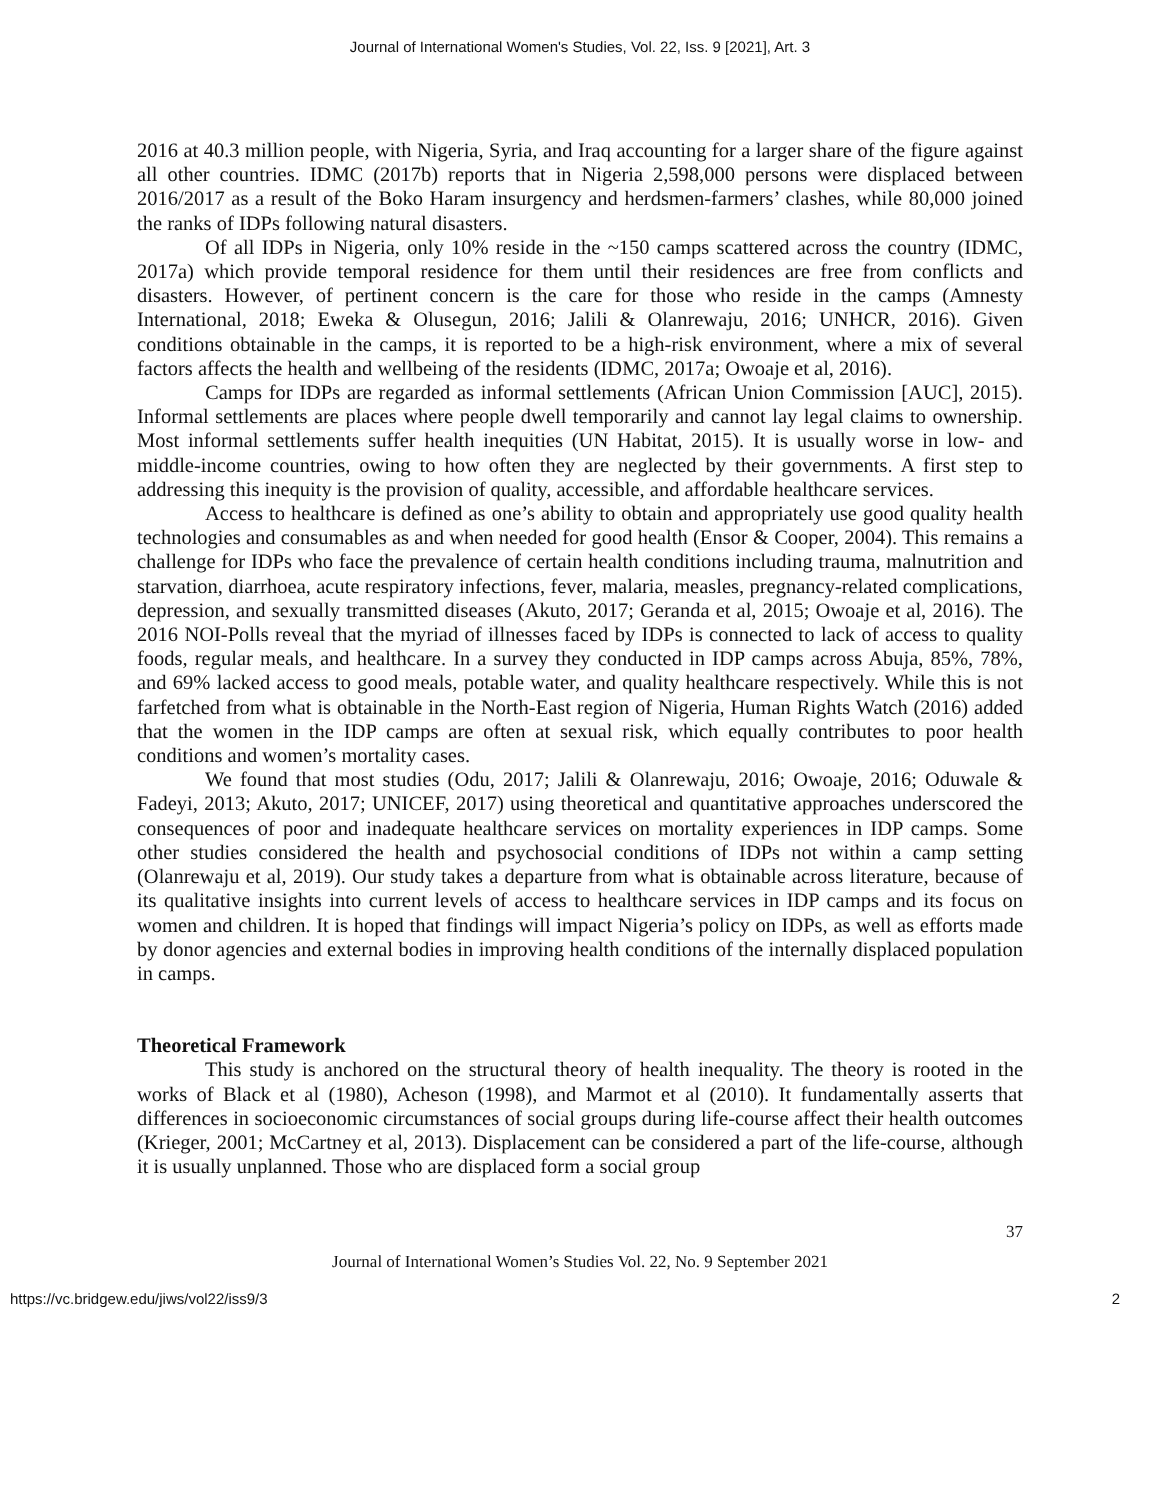Journal of International Women's Studies, Vol. 22, Iss. 9 [2021], Art. 3
2016 at 40.3 million people, with Nigeria, Syria, and Iraq accounting for a larger share of the figure against all other countries. IDMC (2017b) reports that in Nigeria 2,598,000 persons were displaced between 2016/2017 as a result of the Boko Haram insurgency and herdsmen-farmers’ clashes, while 80,000 joined the ranks of IDPs following natural disasters.
Of all IDPs in Nigeria, only 10% reside in the ~150 camps scattered across the country (IDMC, 2017a) which provide temporal residence for them until their residences are free from conflicts and disasters. However, of pertinent concern is the care for those who reside in the camps (Amnesty International, 2018; Eweka & Olusegun, 2016; Jalili & Olanrewaju, 2016; UNHCR, 2016). Given conditions obtainable in the camps, it is reported to be a high-risk environment, where a mix of several factors affects the health and wellbeing of the residents (IDMC, 2017a; Owoaje et al, 2016).
Camps for IDPs are regarded as informal settlements (African Union Commission [AUC], 2015). Informal settlements are places where people dwell temporarily and cannot lay legal claims to ownership. Most informal settlements suffer health inequities (UN Habitat, 2015). It is usually worse in low- and middle-income countries, owing to how often they are neglected by their governments. A first step to addressing this inequity is the provision of quality, accessible, and affordable healthcare services.
Access to healthcare is defined as one’s ability to obtain and appropriately use good quality health technologies and consumables as and when needed for good health (Ensor & Cooper, 2004). This remains a challenge for IDPs who face the prevalence of certain health conditions including trauma, malnutrition and starvation, diarrhoea, acute respiratory infections, fever, malaria, measles, pregnancy-related complications, depression, and sexually transmitted diseases (Akuto, 2017; Geranda et al, 2015; Owoaje et al, 2016). The 2016 NOI-Polls reveal that the myriad of illnesses faced by IDPs is connected to lack of access to quality foods, regular meals, and healthcare. In a survey they conducted in IDP camps across Abuja, 85%, 78%, and 69% lacked access to good meals, potable water, and quality healthcare respectively. While this is not farfetched from what is obtainable in the North-East region of Nigeria, Human Rights Watch (2016) added that the women in the IDP camps are often at sexual risk, which equally contributes to poor health conditions and women’s mortality cases.
We found that most studies (Odu, 2017; Jalili & Olanrewaju, 2016; Owoaje, 2016; Oduwale & Fadeyi, 2013; Akuto, 2017; UNICEF, 2017) using theoretical and quantitative approaches underscored the consequences of poor and inadequate healthcare services on mortality experiences in IDP camps. Some other studies considered the health and psychosocial conditions of IDPs not within a camp setting (Olanrewaju et al, 2019). Our study takes a departure from what is obtainable across literature, because of its qualitative insights into current levels of access to healthcare services in IDP camps and its focus on women and children. It is hoped that findings will impact Nigeria’s policy on IDPs, as well as efforts made by donor agencies and external bodies in improving health conditions of the internally displaced population in camps.
Theoretical Framework
This study is anchored on the structural theory of health inequality. The theory is rooted in the works of Black et al (1980), Acheson (1998), and Marmot et al (2010). It fundamentally asserts that differences in socioeconomic circumstances of social groups during life-course affect their health outcomes (Krieger, 2001; McCartney et al, 2013). Displacement can be considered a part of the life-course, although it is usually unplanned. Those who are displaced form a social group
37
Journal of International Women’s Studies Vol. 22, No. 9 September 2021
https://vc.bridgew.edu/jiws/vol22/iss9/3 2